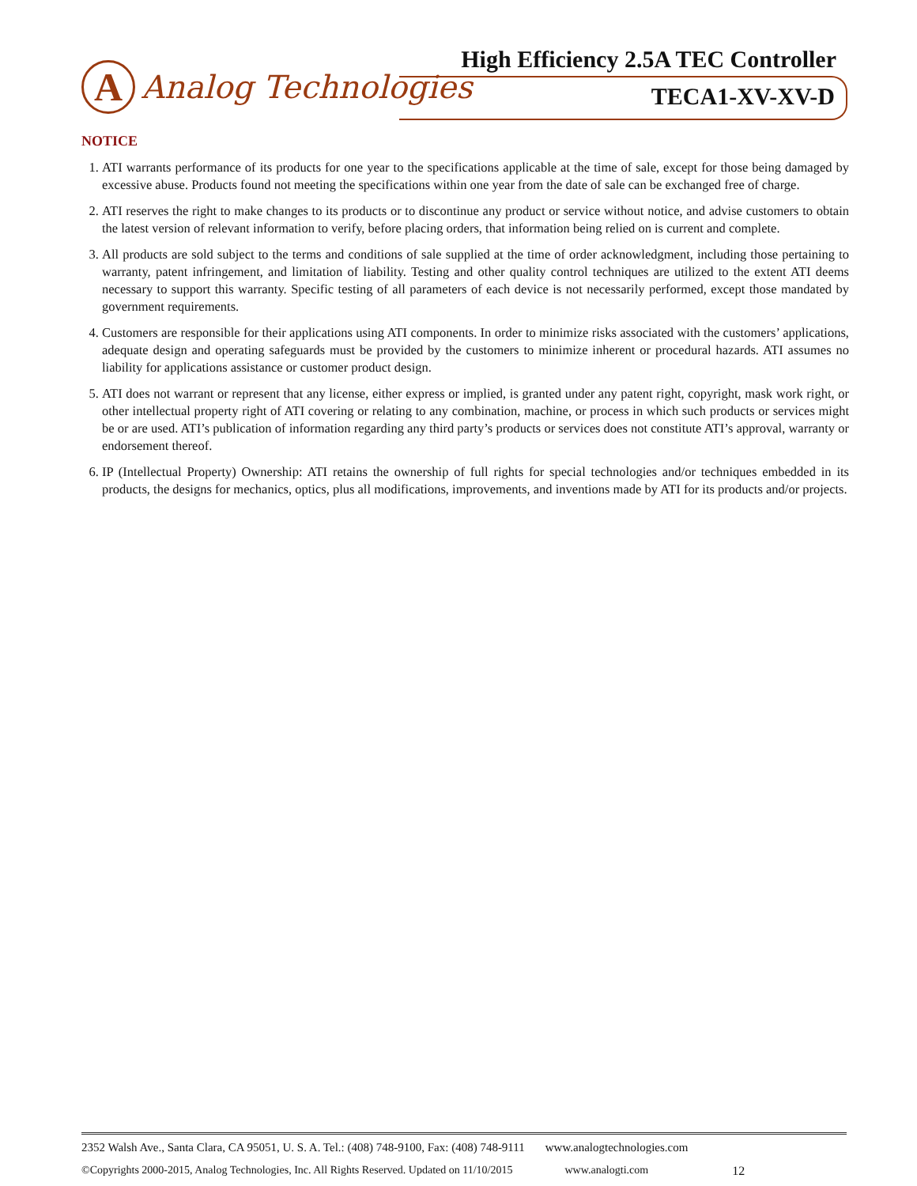A
Analog Technologies
High Efficiency 2.5A TEC Controller
TECA1-XV-XV-D
NOTICE
1. ATI warrants performance of its products for one year to the specifications applicable at the time of sale, except for those being damaged by excessive abuse. Products found not meeting the specifications within one year from the date of sale can be exchanged free of charge.
2. ATI reserves the right to make changes to its products or to discontinue any product or service without notice, and advise customers to obtain the latest version of relevant information to verify, before placing orders, that information being relied on is current and complete.
3. All products are sold subject to the terms and conditions of sale supplied at the time of order acknowledgment, including those pertaining to warranty, patent infringement, and limitation of liability. Testing and other quality control techniques are utilized to the extent ATI deems necessary to support this warranty. Specific testing of all parameters of each device is not necessarily performed, except those mandated by government requirements.
4. Customers are responsible for their applications using ATI components. In order to minimize risks associated with the customers’ applications, adequate design and operating safeguards must be provided by the customers to minimize inherent or procedural hazards. ATI assumes no liability for applications assistance or customer product design.
5. ATI does not warrant or represent that any license, either express or implied, is granted under any patent right, copyright, mask work right, or other intellectual property right of ATI covering or relating to any combination, machine, or process in which such products or services might be or are used. ATI’s publication of information regarding any third party’s products or services does not constitute ATI’s approval, warranty or endorsement thereof.
6. IP (Intellectual Property) Ownership: ATI retains the ownership of full rights for special technologies and/or techniques embedded in its products, the designs for mechanics, optics, plus all modifications, improvements, and inventions made by ATI for its products and/or projects.
2352 Walsh Ave., Santa Clara, CA 95051, U. S. A. Tel.: (408) 748-9100, Fax: (408) 748-9111 www.analogtechnologies.com
©Copyrights 2000-2015, Analog Technologies, Inc. All Rights Reserved. Updated on 11/10/2015 www.analogti.com 12